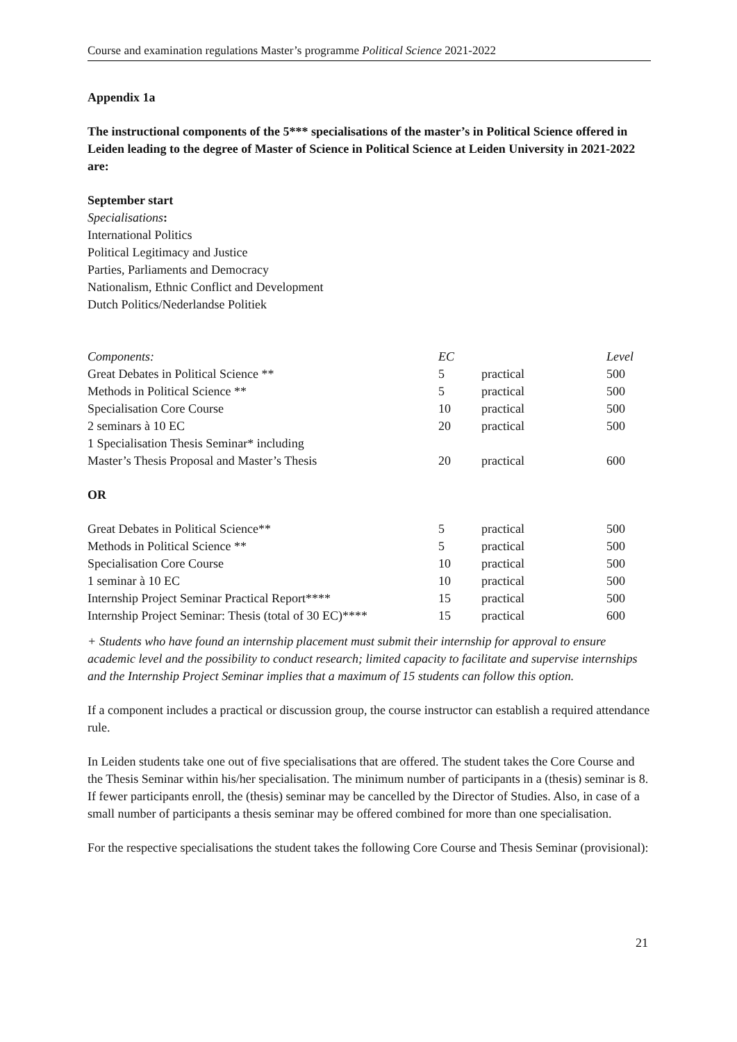Course and examination regulations Master’s programme Political Science 2021-2022
Appendix 1a
The instructional components of the 5*** specialisations of the master’s in Political Science offered in Leiden leading to the degree of Master of Science in Political Science at Leiden University in 2021-2022 are:
September start
Specialisations:
International Politics
Political Legitimacy and Justice
Parties, Parliaments and Democracy
Nationalism, Ethnic Conflict and Development
Dutch Politics/Nederlandse Politiek
| Components: | EC | | Level |
| Great Debates in Political Science ** | 5 | practical | 500 |
| Methods in Political Science ** | 5 | practical | 500 |
| Specialisation Core Course | 10 | practical | 500 |
| 2 seminars à 10 EC | 20 | practical | 500 |
| 1 Specialisation Thesis Seminar* including | | | |
| Master’s Thesis Proposal and Master’s Thesis | 20 | practical | 600 |
OR
| Great Debates in Political Science** | 5 | practical | 500 |
| Methods in Political Science ** | 5 | practical | 500 |
| Specialisation Core Course | 10 | practical | 500 |
| 1 seminar à 10 EC | 10 | practical | 500 |
| Internship Project Seminar Practical Report**** | 15 | practical | 500 |
| Internship Project Seminar: Thesis (total of 30 EC)**** | 15 | practical | 600 |
+ Students who have found an internship placement must submit their internship for approval to ensure academic level and the possibility to conduct research; limited capacity to facilitate and supervise internships and the Internship Project Seminar implies that a maximum of 15 students can follow this option.
If a component includes a practical or discussion group, the course instructor can establish a required attendance rule.
In Leiden students take one out of five specialisations that are offered. The student takes the Core Course and the Thesis Seminar within his/her specialisation. The minimum number of participants in a (thesis) seminar is 8. If fewer participants enroll, the (thesis) seminar may be cancelled by the Director of Studies. Also, in case of a small number of participants a thesis seminar may be offered combined for more than one specialisation.
For the respective specialisations the student takes the following Core Course and Thesis Seminar (provisional):
21